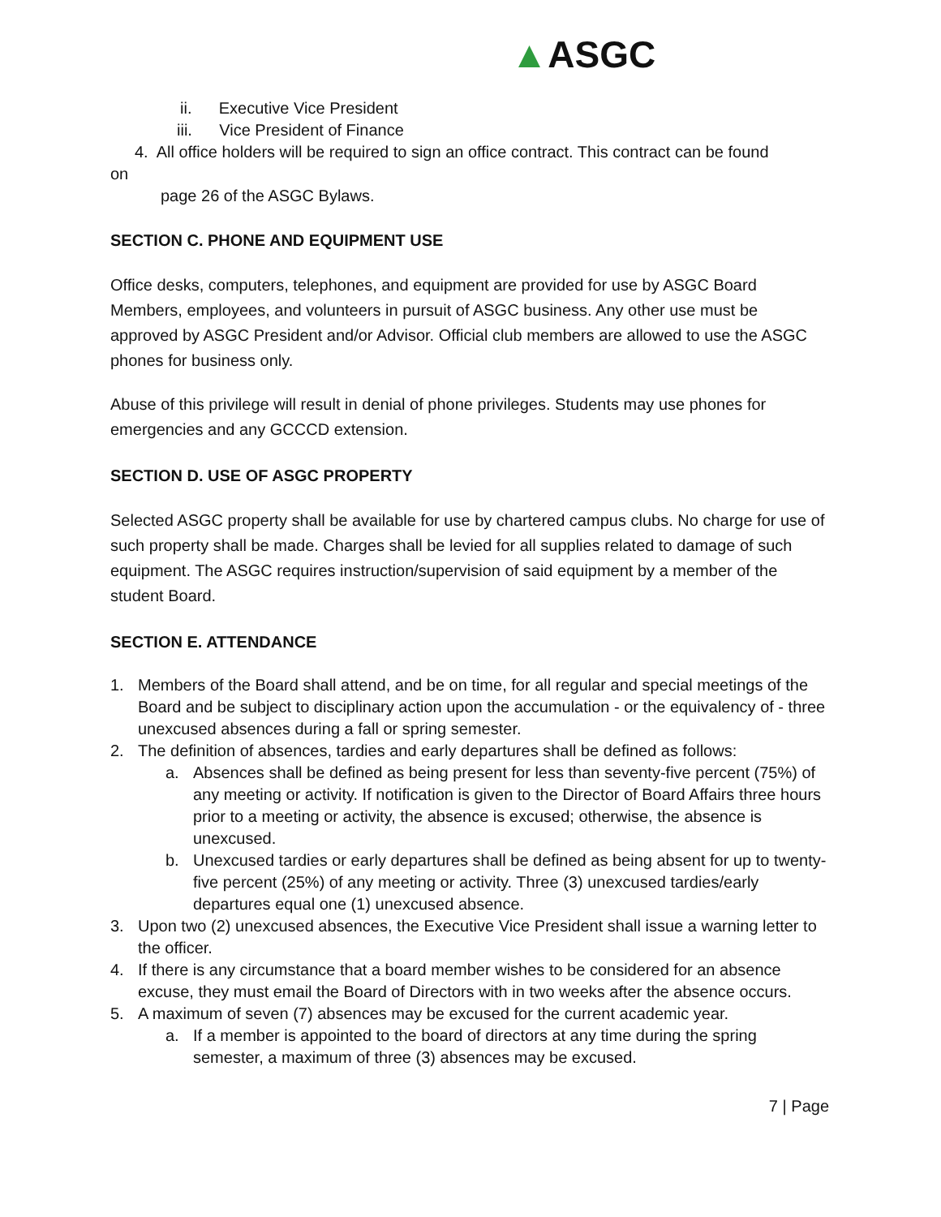▲ASGC
ii. Executive Vice President
iii. Vice President of Finance
4. All office holders will be required to sign an office contract. This contract can be found
on
page 26 of the ASGC Bylaws.
SECTION C. PHONE AND EQUIPMENT USE
Office desks, computers, telephones, and equipment are provided for use by ASGC Board Members, employees, and volunteers in pursuit of ASGC business. Any other use must be approved by ASGC President and/or Advisor. Official club members are allowed to use the ASGC phones for business only.
Abuse of this privilege will result in denial of phone privileges. Students may use phones for emergencies and any GCCCD extension.
SECTION D. USE OF ASGC PROPERTY
Selected ASGC property shall be available for use by chartered campus clubs. No charge for use of such property shall be made. Charges shall be levied for all supplies related to damage of such equipment. The ASGC requires instruction/supervision of said equipment by a member of the student Board.
SECTION E. ATTENDANCE
1. Members of the Board shall attend, and be on time, for all regular and special meetings of the Board and be subject to disciplinary action upon the accumulation - or the equivalency of - three unexcused absences during a fall or spring semester.
2. The definition of absences, tardies and early departures shall be defined as follows:
a. Absences shall be defined as being present for less than seventy-five percent (75%) of any meeting or activity. If notification is given to the Director of Board Affairs three hours prior to a meeting or activity, the absence is excused; otherwise, the absence is unexcused.
b. Unexcused tardies or early departures shall be defined as being absent for up to twenty-five percent (25%) of any meeting or activity. Three (3) unexcused tardies/early departures equal one (1) unexcused absence.
3. Upon two (2) unexcused absences, the Executive Vice President shall issue a warning letter to the officer.
4. If there is any circumstance that a board member wishes to be considered for an absence excuse, they must email the Board of Directors with in two weeks after the absence occurs.
5. A maximum of seven (7) absences may be excused for the current academic year.
a. If a member is appointed to the board of directors at any time during the spring semester, a maximum of three (3) absences may be excused.
7 | Page